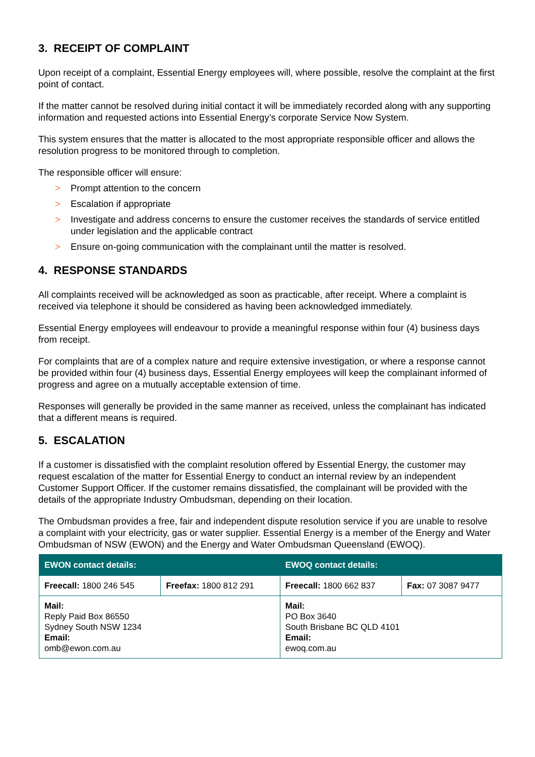3. RECEIPT OF COMPLAINT
Upon receipt of a complaint, Essential Energy employees will, where possible, resolve the complaint at the first point of contact.
If the matter cannot be resolved during initial contact it will be immediately recorded along with any supporting information and requested actions into Essential Energy’s corporate Service Now System.
This system ensures that the matter is allocated to the most appropriate responsible officer and allows the resolution progress to be monitored through to completion.
The responsible officer will ensure:
> Prompt attention to the concern
> Escalation if appropriate
> Investigate and address concerns to ensure the customer receives the standards of service entitled under legislation and the applicable contract
> Ensure on-going communication with the complainant until the matter is resolved.
4. RESPONSE STANDARDS
All complaints received will be acknowledged as soon as practicable, after receipt. Where a complaint is received via telephone it should be considered as having been acknowledged immediately.
Essential Energy employees will endeavour to provide a meaningful response within four (4) business days from receipt.
For complaints that are of a complex nature and require extensive investigation, or where a response cannot be provided within four (4) business days, Essential Energy employees will keep the complainant informed of progress and agree on a mutually acceptable extension of time.
Responses will generally be provided in the same manner as received, unless the complainant has indicated that a different means is required.
5. ESCALATION
If a customer is dissatisfied with the complaint resolution offered by Essential Energy, the customer may request escalation of the matter for Essential Energy to conduct an internal review by an independent Customer Support Officer. If the customer remains dissatisfied, the complainant will be provided with the details of the appropriate Industry Ombudsman, depending on their location.
The Ombudsman provides a free, fair and independent dispute resolution service if you are unable to resolve a complaint with your electricity, gas or water supplier. Essential Energy is a member of the Energy and Water Ombudsman of NSW (EWON) and the Energy and Water Ombudsman Queensland (EWOQ).
| EWON contact details: | | EWOQ contact details: | |
| --- | --- | --- | --- |
| Freecall: 1800 246 545 | Freefax: 1800 812 291 | Freecall: 1800 662 837 | Fax: 07 3087 9477 |
| Mail: Reply Paid Box 86550 Sydney South NSW 1234 Email: omb@ewon.com.au | | Mail: PO Box 3640 South Brisbane BC QLD 4101 Email: ewoq.com.au | |